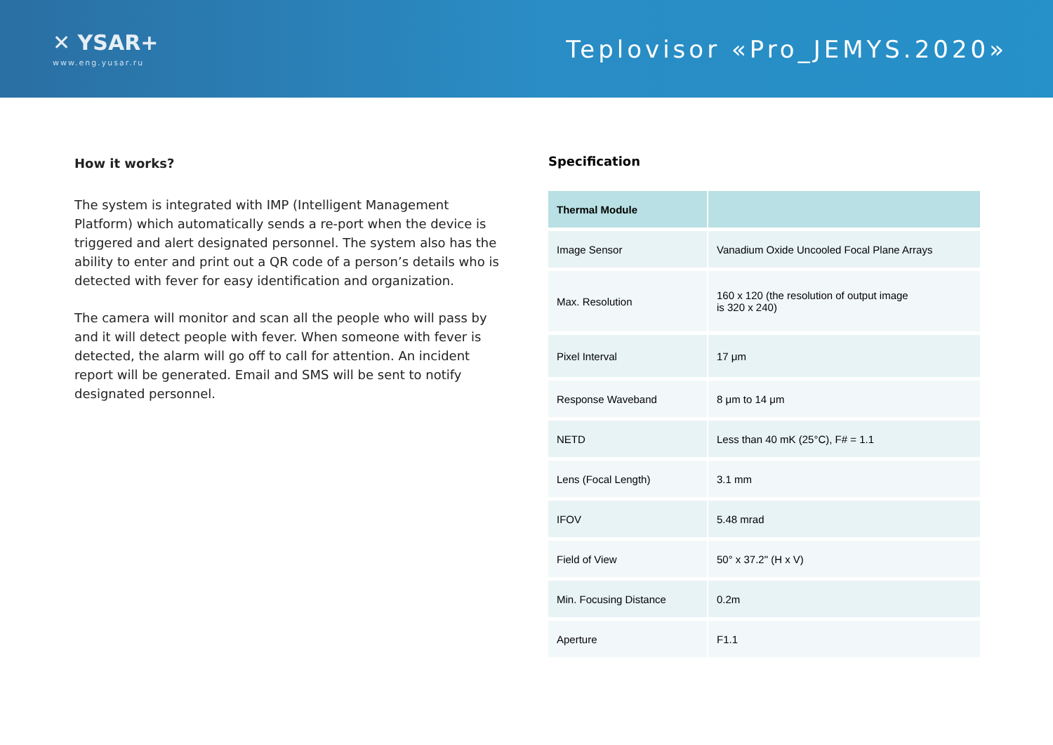✕ YSAR+
www.eng.yusar.ru
Teplovisor «Pro_JEMYS.2020»
How it works?
The system is integrated with IMP (Intelligent Management Platform) which automatically sends a re-port when the device is triggered and alert designated personnel. The system also has the ability to enter and print out a QR code of a person’s details who is detected with fever for easy identification and organization.
The camera will monitor and scan all the people who will pass by and it will detect people with fever. When someone with fever is detected, the alarm will go off to call for attention. An incident report will be generated. Email and SMS will be sent to notify designated personnel.
Specification
| Thermal Module | |
| --- | --- |
| Image Sensor | Vanadium Oxide Uncooled Focal Plane Arrays |
| Max. Resolution | 160 x 120 (the resolution of output image is 320 x 240) |
| Pixel Interval | 17 μm |
| Response Waveband | 8 μm to 14 μm |
| NETD | Less than 40 mK (25°C), F# = 1.1 |
| Lens (Focal Length) | 3.1 mm |
| IFOV | 5.48 mrad |
| Field of View | 50° x 37.2" (H x V) |
| Min. Focusing Distance | 0.2m |
| Aperture | F1.1 |